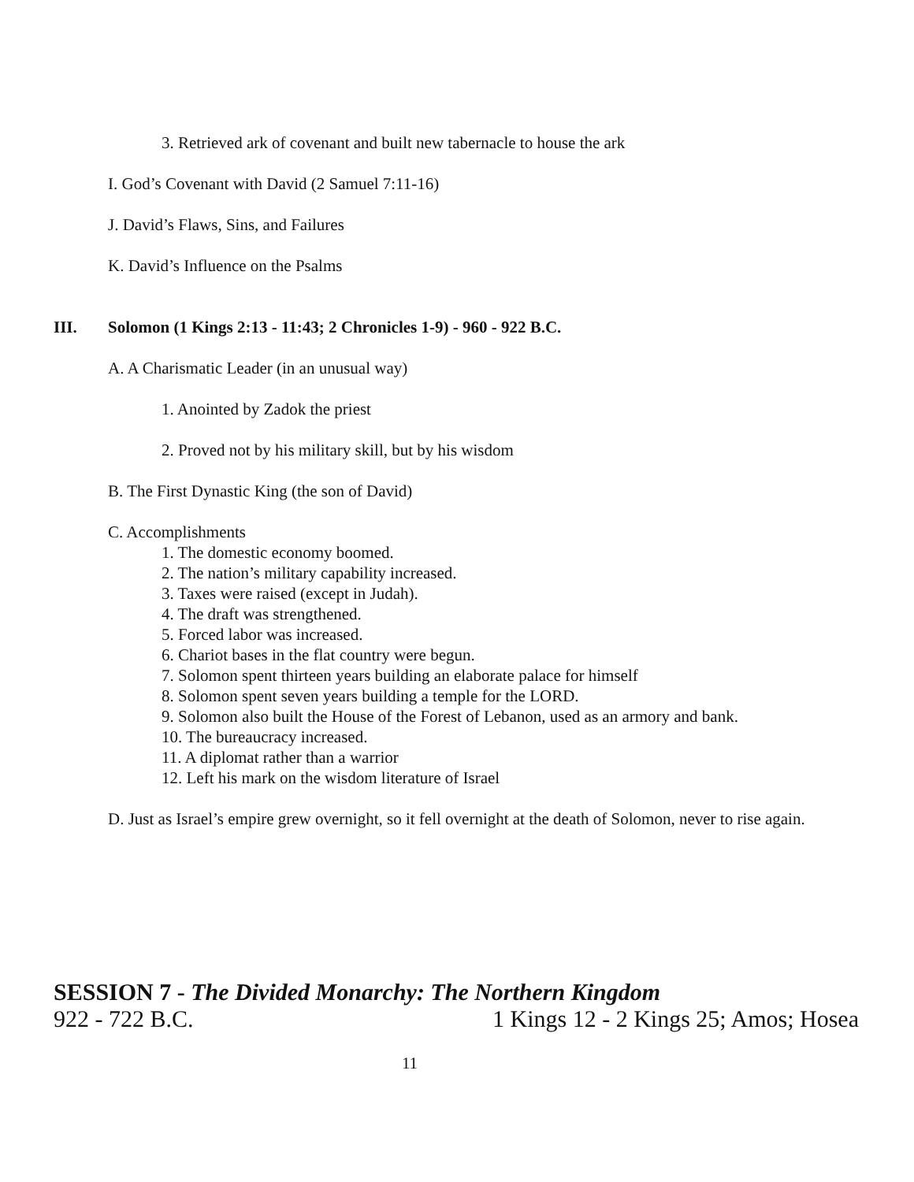3. Retrieved ark of covenant and built new tabernacle to house the ark
I. God’s Covenant with David (2 Samuel 7:11-16)
J. David’s Flaws, Sins, and Failures
K. David’s Influence on the Psalms
III. Solomon (1 Kings 2:13 - 11:43; 2 Chronicles 1-9) - 960 - 922 B.C.
A. A Charismatic Leader (in an unusual way)
1. Anointed by Zadok the priest
2. Proved not by his military skill, but by his wisdom
B. The First Dynastic King (the son of David)
C. Accomplishments
1. The domestic economy boomed.
2. The nation’s military capability increased.
3. Taxes were raised (except in Judah).
4. The draft was strengthened.
5. Forced labor was increased.
6. Chariot bases in the flat country were begun.
7. Solomon spent thirteen years building an elaborate palace for himself
8. Solomon spent seven years building a temple for the LORD.
9. Solomon also built the House of the Forest of Lebanon, used as an armory and bank.
10. The bureaucracy increased.
11. A diplomat rather than a warrior
12. Left his mark on the wisdom literature of Israel
D. Just as Israel’s empire grew overnight, so it fell overnight at the death of Solomon, never to rise again.
SESSION 7 - The Divided Monarchy: The Northern Kingdom
922 - 722 B.C. 1 Kings 12 - 2 Kings 25; Amos; Hosea
11